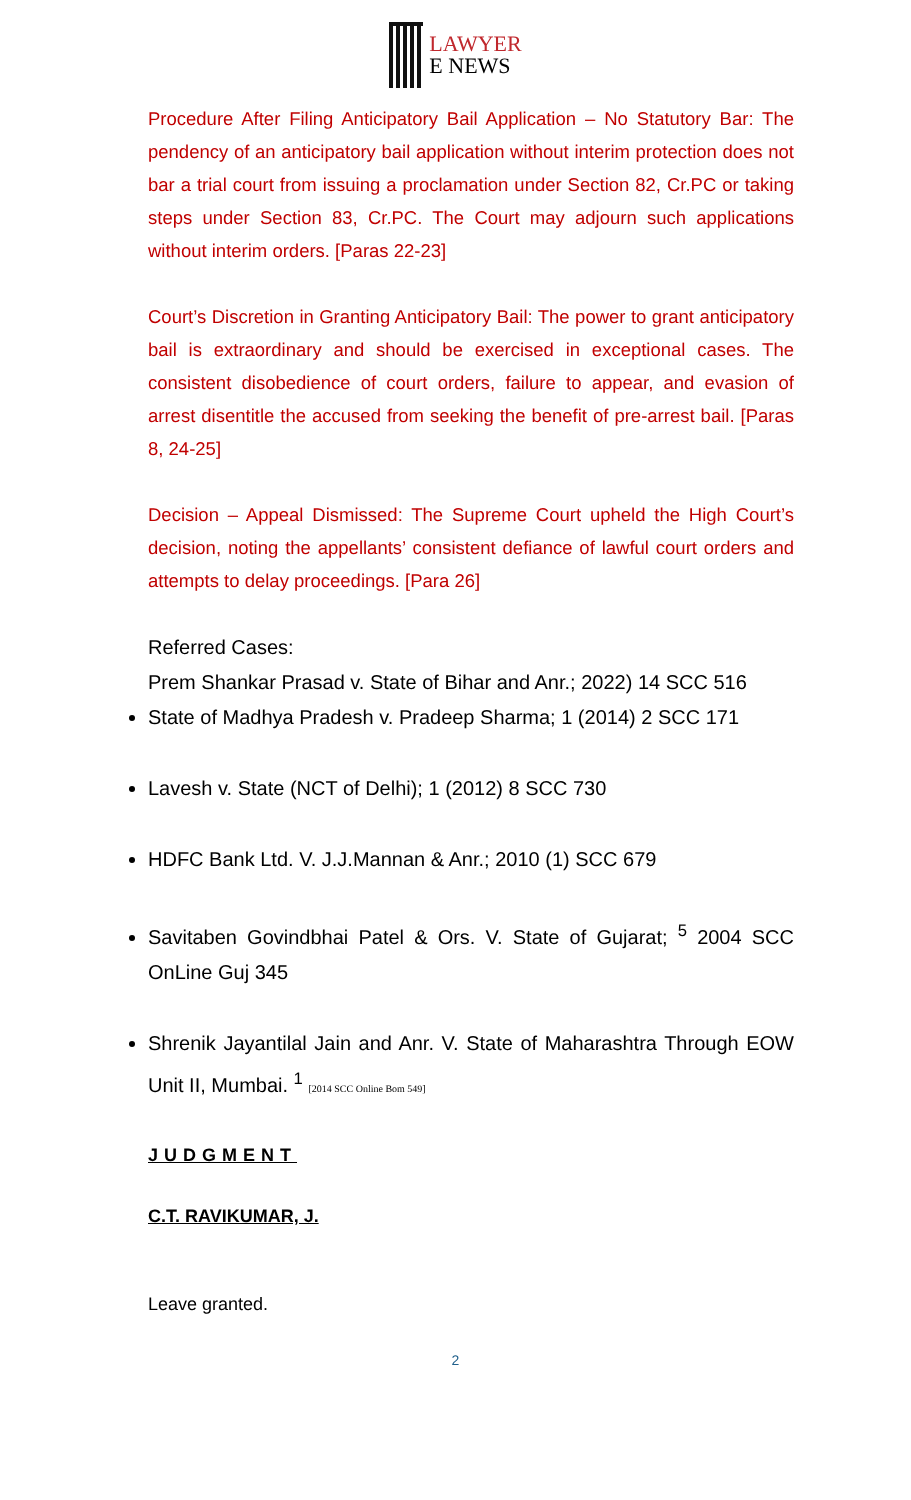LAWYER
E NEWS
Procedure After Filing Anticipatory Bail Application – No Statutory Bar: The pendency of an anticipatory bail application without interim protection does not bar a trial court from issuing a proclamation under Section 82, Cr.PC or taking steps under Section 83, Cr.PC. The Court may adjourn such applications without interim orders. [Paras 22-23]
Court’s Discretion in Granting Anticipatory Bail: The power to grant anticipatory bail is extraordinary and should be exercised in exceptional cases. The consistent disobedience of court orders, failure to appear, and evasion of arrest disentitle the accused from seeking the benefit of pre-arrest bail. [Paras 8, 24-25]
Decision – Appeal Dismissed: The Supreme Court upheld the High Court’s decision, noting the appellants’ consistent defiance of lawful court orders and attempts to delay proceedings. [Para 26]
Referred Cases:
Prem Shankar Prasad v. State of Bihar and Anr.; 2022) 14 SCC 516
State of Madhya Pradesh v. Pradeep Sharma; 1 (2014) 2 SCC 171
Lavesh v. State (NCT of Delhi); 1 (2012) 8 SCC 730
HDFC Bank Ltd. V. J.J.Mannan & Anr.; 2010 (1) SCC 679
Savitaben Govindbhai Patel & Ors. V. State of Gujarat; <sup>5</sup> 2004 SCC OnLine Guj 345
Shrenik Jayantilal Jain and Anr. V. State of Maharashtra Through EOW Unit II, Mumbai. <sup>1</sup> [2014 SCC Online Bom 549]
JUDGMENT
C.T. RAVIKUMAR, J.
Leave granted.
2